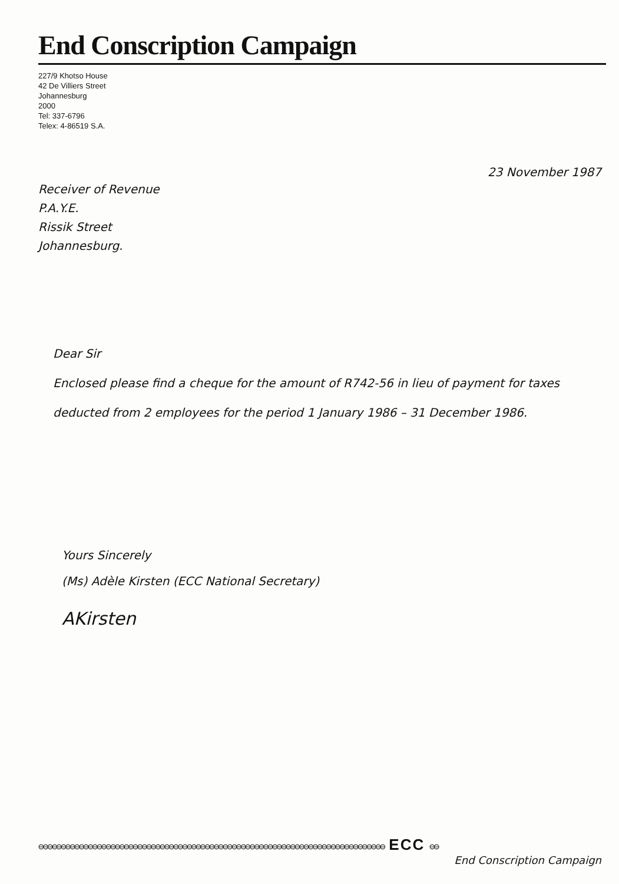End Conscription Campaign
227/9 Khotso House
42 De Villiers Street
Johannesburg
2000
Tel: 337-6796
Telex: 4-86519 S.A.
23 November 1987
Receiver of Revenue
P.A.Y.E.
Rissik Street
Johannesburg.
Dear Sir
Enclosed please find a cheque for the amount of R742-56 in lieu of payment for taxes deducted from 2 employees for the period 1 January 1986 – 31 December 1986.
Yours Sincerely
(Ms) Adèle Kirsten (ECC National Secretary)
AKirsten
⊖⊖⊖⊖⊖⊖⊖⊖⊖⊖⊖⊖⊖⊖⊖⊖⊖⊖⊖⊖⊖⊖⊖⊖⊖⊖⊖⊖⊖⊖⊖⊖⊖⊖⊖⊖⊖⊖⊖⊖⊖⊖⊖⊖⊖⊖⊖⊖⊖⊖⊖⊖⊖⊖⊖⊖⊖⊖⊖⊖⊖⊖⊖⊖⊖⊖⊖⊖⊖⊖⊖⊖⊖⊖⊖⊖⊖ ECC ⊖⊖
End Conscription Campaign